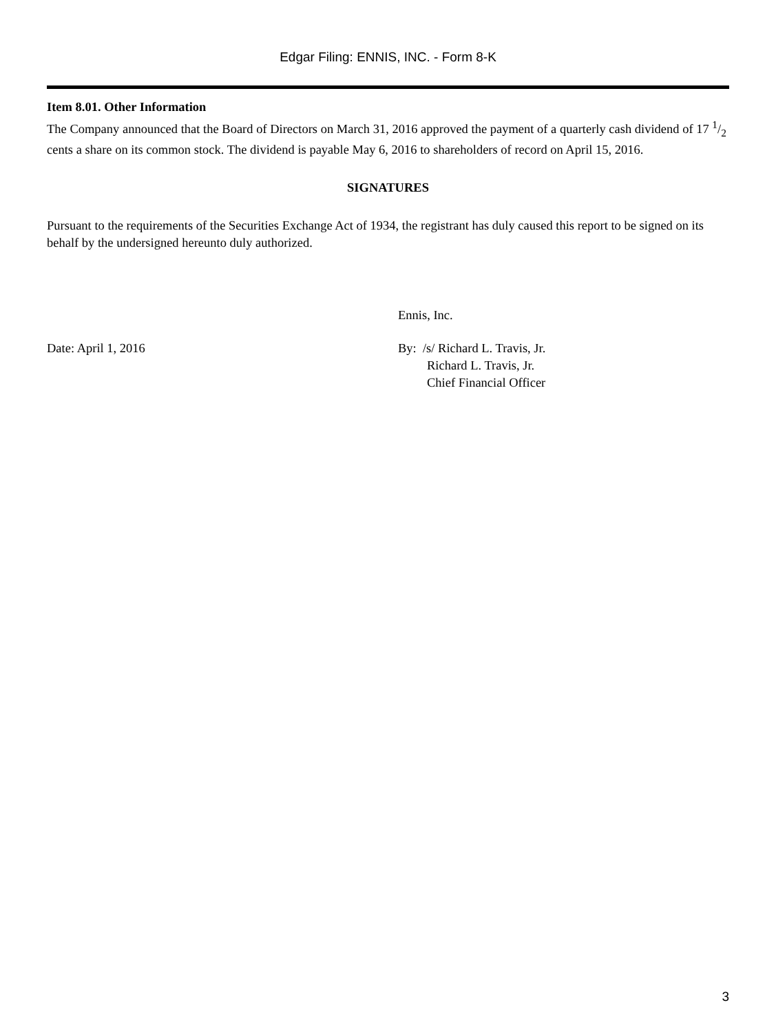Edgar Filing: ENNIS, INC. - Form 8-K
Item 8.01. Other Information
The Company announced that the Board of Directors on March 31, 2016 approved the payment of a quarterly cash dividend of 17 1/2 cents a share on its common stock. The dividend is payable May 6, 2016 to shareholders of record on April 15, 2016.
SIGNATURES
Pursuant to the requirements of the Securities Exchange Act of 1934, the registrant has duly caused this report to be signed on its behalf by the undersigned hereunto duly authorized.
Ennis, Inc.
Date: April 1, 2016 By: /s/ Richard L. Travis, Jr.
Richard L. Travis, Jr.
Chief Financial Officer
3